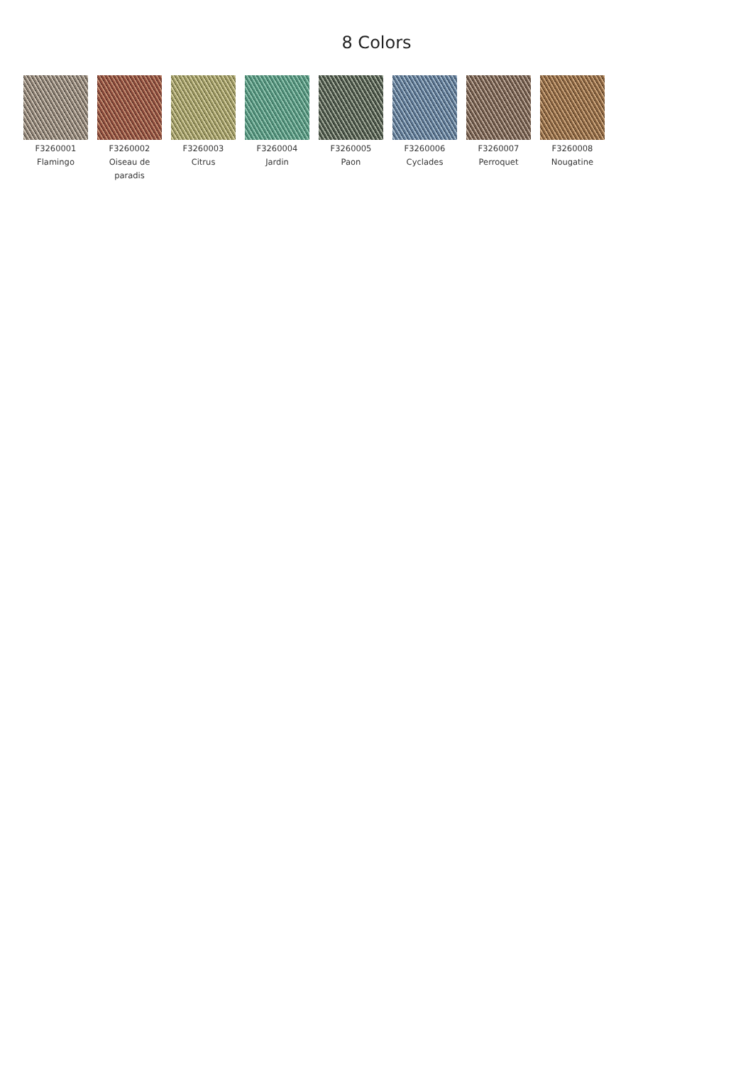8 Colors
F3260001
Flamingo
F3260002
Oiseau de paradis
F3260003
Citrus
F3260004
Jardin
F3260005
Paon
F3260006
Cyclades
F3260007
Perroquet
F3260008
Nougatine